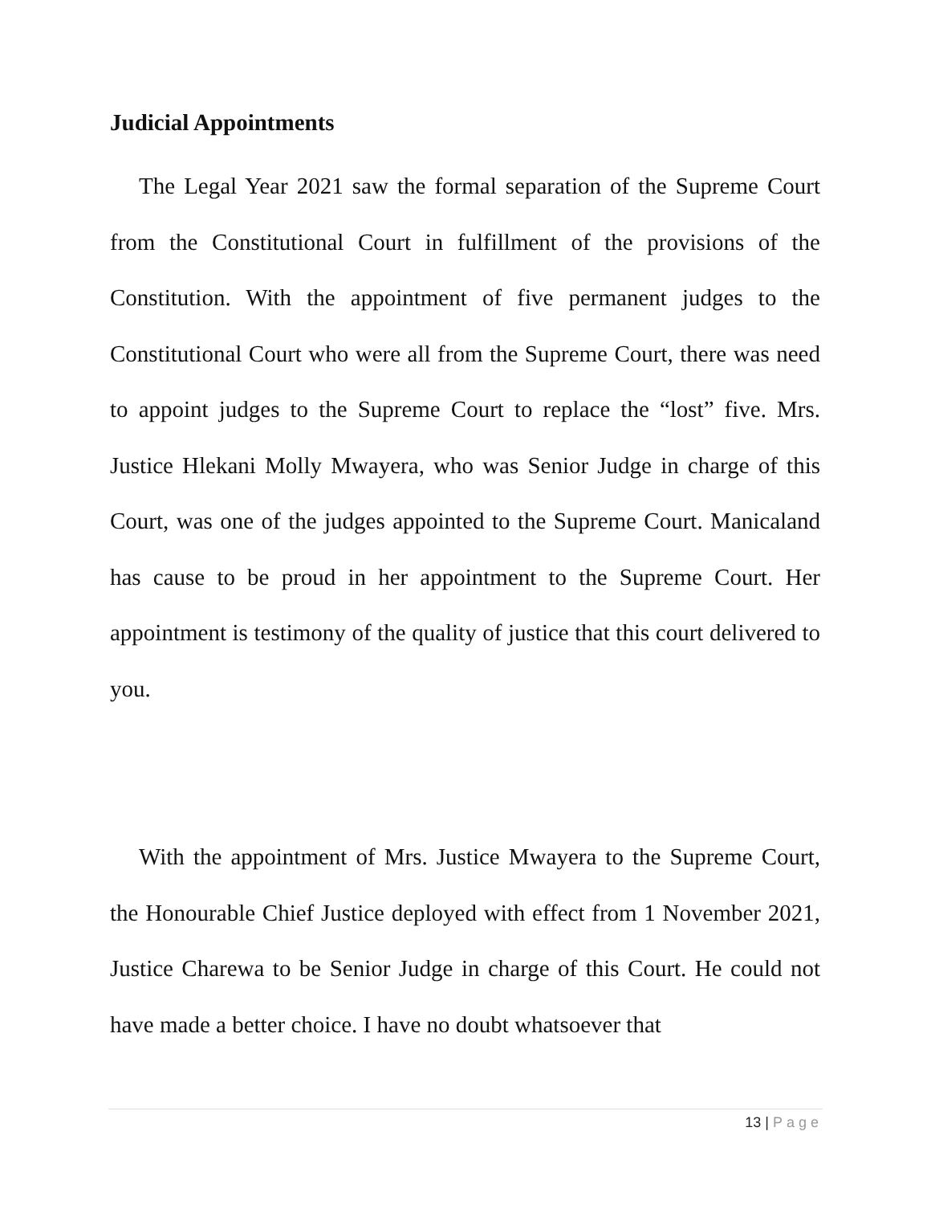Judicial Appointments
The Legal Year 2021 saw the formal separation of the Supreme Court from the Constitutional Court in fulfillment of the provisions of the Constitution. With the appointment of five permanent judges to the Constitutional Court who were all from the Supreme Court, there was need to appoint judges to the Supreme Court to replace the “lost” five. Mrs. Justice Hlekani Molly Mwayera, who was Senior Judge in charge of this Court, was one of the judges appointed to the Supreme Court. Manicaland has cause to be proud in her appointment to the Supreme Court. Her appointment is testimony of the quality of justice that this court delivered to you.
With the appointment of Mrs. Justice Mwayera to the Supreme Court, the Honourable Chief Justice deployed with effect from 1 November 2021, Justice Charewa to be Senior Judge in charge of this Court. He could not have made a better choice. I have no doubt whatsoever that
13 | Page